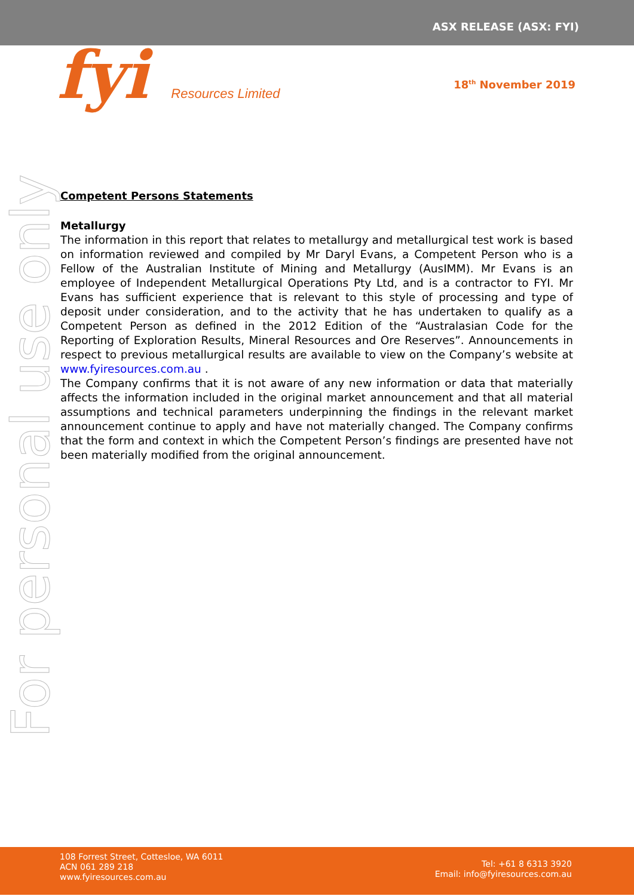ASX RELEASE (ASX: FYI)
fyi Resources Limited
18<sup>th</sup> November 2019
For personal use only
Competent Persons Statements
Metallurgy
The information in this report that relates to metallurgy and metallurgical test work is based on information reviewed and compiled by Mr Daryl Evans, a Competent Person who is a Fellow of the Australian Institute of Mining and Metallurgy (AusIMM). Mr Evans is an employee of Independent Metallurgical Operations Pty Ltd, and is a contractor to FYI. Mr Evans has sufficient experience that is relevant to this style of processing and type of deposit under consideration, and to the activity that he has undertaken to qualify as a Competent Person as defined in the 2012 Edition of the “Australasian Code for the Reporting of Exploration Results, Mineral Resources and Ore Reserves”. Announcements in respect to previous metallurgical results are available to view on the Company’s website at www.fyiresources.com.au .
The Company confirms that it is not aware of any new information or data that materially affects the information included in the original market announcement and that all material assumptions and technical parameters underpinning the findings in the relevant market announcement continue to apply and have not materially changed. The Company confirms that the form and context in which the Competent Person’s findings are presented have not been materially modified from the original announcement.
108 Forrest Street, Cottesloe, WA 6011
ACN 061 289 218
www.fyiresources.com.au
Tel: +61 8 6313 3920
Email: info@fyiresources.com.au